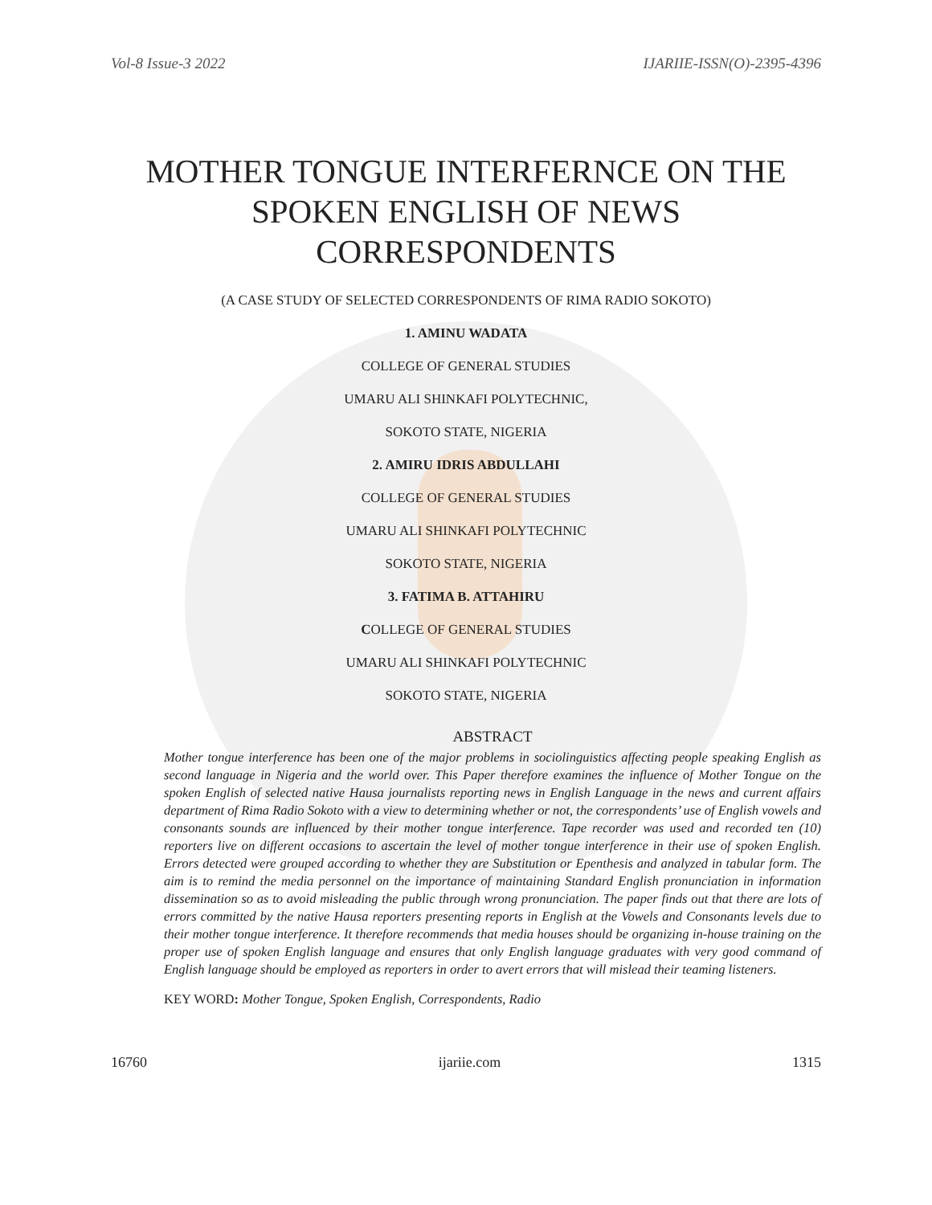Vol-8 Issue-3 2022 IJARIIE-ISSN(O)-2395-4396
MOTHER TONGUE INTERFERNCE ON THE SPOKEN ENGLISH OF NEWS CORRESPONDENTS
(A CASE STUDY OF SELECTED CORRESPONDENTS OF RIMA RADIO SOKOTO)
1. AMINU WADATA
COLLEGE OF GENERAL STUDIES
UMARU ALI SHINKAFI POLYTECHNIC,
SOKOTO STATE, NIGERIA
2. AMIRU IDRIS ABDULLAHI
COLLEGE OF GENERAL STUDIES
UMARU ALI SHINKAFI POLYTECHNIC
SOKOTO STATE, NIGERIA
3. FATIMA B. ATTAHIRU
COLLEGE OF GENERAL STUDIES
UMARU ALI SHINKAFI POLYTECHNIC
SOKOTO STATE, NIGERIA
ABSTRACT
Mother tongue interference has been one of the major problems in sociolinguistics affecting people speaking English as second language in Nigeria and the world over. This Paper therefore examines the influence of Mother Tongue on the spoken English of selected native Hausa journalists reporting news in English Language in the news and current affairs department of Rima Radio Sokoto with a view to determining whether or not, the correspondents’ use of English vowels and consonants sounds are influenced by their mother tongue interference. Tape recorder was used and recorded ten (10) reporters live on different occasions to ascertain the level of mother tongue interference in their use of spoken English. Errors detected were grouped according to whether they are Substitution or Epenthesis and analyzed in tabular form. The aim is to remind the media personnel on the importance of maintaining Standard English pronunciation in information dissemination so as to avoid misleading the public through wrong pronunciation. The paper finds out that there are lots of errors committed by the native Hausa reporters presenting reports in English at the Vowels and Consonants levels due to their mother tongue interference. It therefore recommends that media houses should be organizing in-house training on the proper use of spoken English language and ensures that only English language graduates with very good command of English language should be employed as reporters in order to avert errors that will mislead their teaming listeners.
KEY WORD: Mother Tongue, Spoken English, Correspondents, Radio
16760 ijariie.com 1315